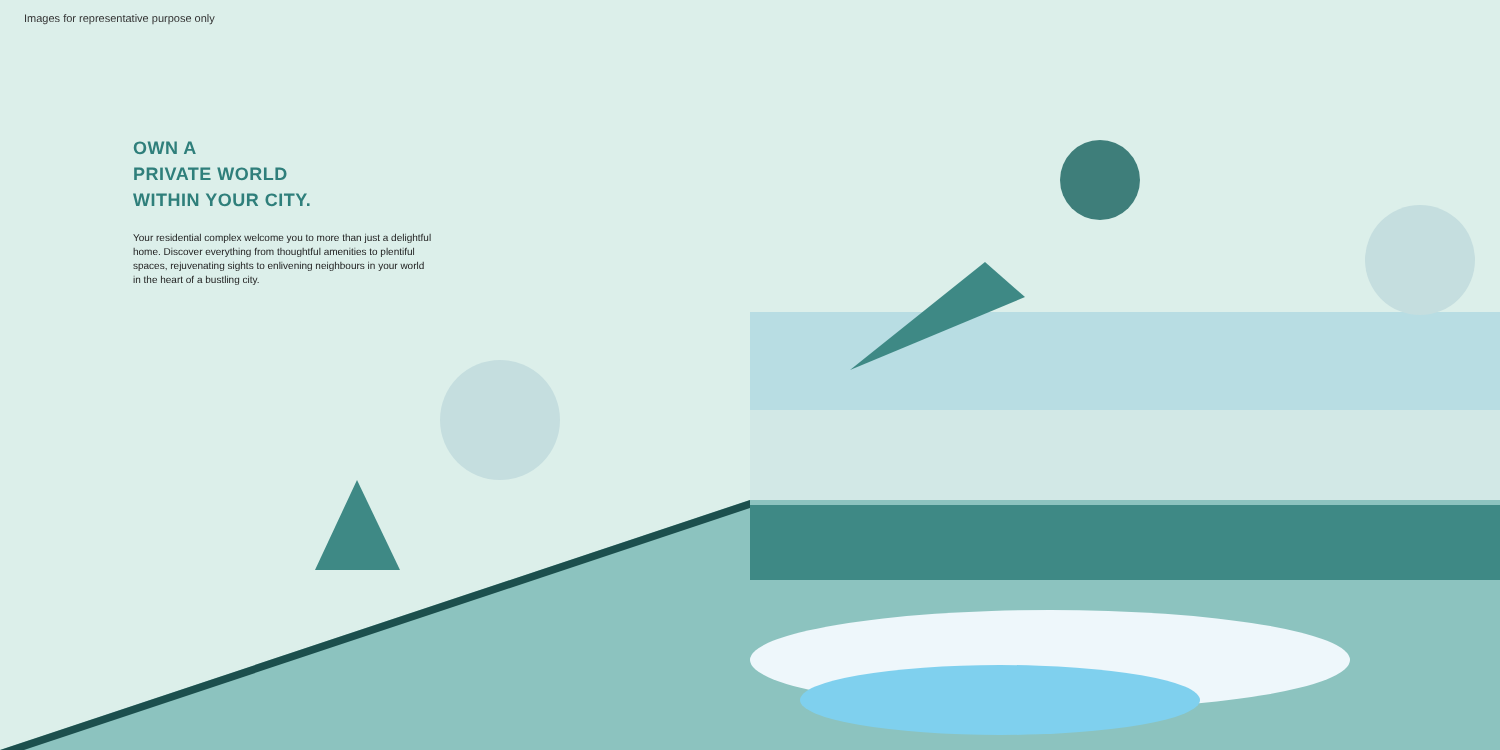Images for representative purpose only
OWN A
PRIVATE WORLD
WITHIN YOUR CITY.
Your residential complex welcome you to more than just a delightful home. Discover everything from thoughtful amenities to plentiful spaces, rejuvenating sights to enlivening neighbours in your world in the heart of a bustling city.